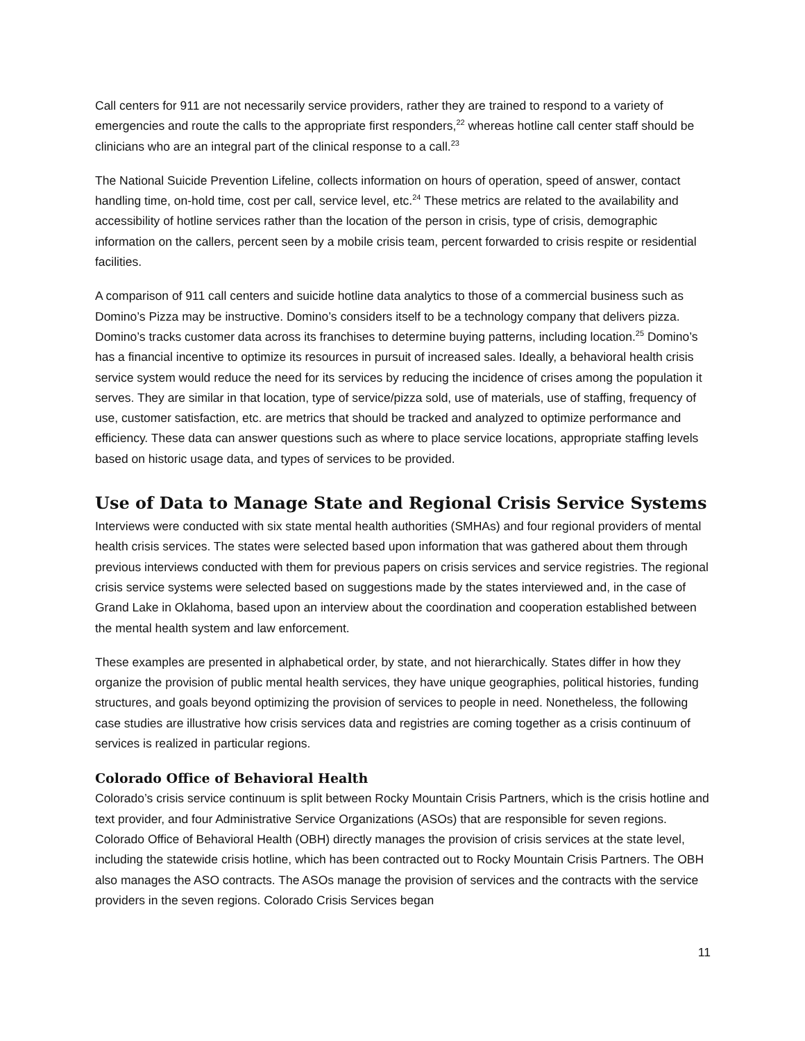Call centers for 911 are not necessarily service providers, rather they are trained to respond to a variety of emergencies and route the calls to the appropriate first responders,<sup>22</sup> whereas hotline call center staff should be clinicians who are an integral part of the clinical response to a call.<sup>23</sup>
The National Suicide Prevention Lifeline, collects information on hours of operation, speed of answer, contact handling time, on-hold time, cost per call, service level, etc.<sup>24</sup> These metrics are related to the availability and accessibility of hotline services rather than the location of the person in crisis, type of crisis, demographic information on the callers, percent seen by a mobile crisis team, percent forwarded to crisis respite or residential facilities.
A comparison of 911 call centers and suicide hotline data analytics to those of a commercial business such as Domino’s Pizza may be instructive. Domino’s considers itself to be a technology company that delivers pizza. Domino’s tracks customer data across its franchises to determine buying patterns, including location.<sup>25</sup> Domino’s has a financial incentive to optimize its resources in pursuit of increased sales. Ideally, a behavioral health crisis service system would reduce the need for its services by reducing the incidence of crises among the population it serves. They are similar in that location, type of service/pizza sold, use of materials, use of staffing, frequency of use, customer satisfaction, etc. are metrics that should be tracked and analyzed to optimize performance and efficiency. These data can answer questions such as where to place service locations, appropriate staffing levels based on historic usage data, and types of services to be provided.
Use of Data to Manage State and Regional Crisis Service Systems
Interviews were conducted with six state mental health authorities (SMHAs) and four regional providers of mental health crisis services. The states were selected based upon information that was gathered about them through previous interviews conducted with them for previous papers on crisis services and service registries. The regional crisis service systems were selected based on suggestions made by the states interviewed and, in the case of Grand Lake in Oklahoma, based upon an interview about the coordination and cooperation established between the mental health system and law enforcement.
These examples are presented in alphabetical order, by state, and not hierarchically. States differ in how they organize the provision of public mental health services, they have unique geographies, political histories, funding structures, and goals beyond optimizing the provision of services to people in need. Nonetheless, the following case studies are illustrative how crisis services data and registries are coming together as a crisis continuum of services is realized in particular regions.
Colorado Office of Behavioral Health
Colorado’s crisis service continuum is split between Rocky Mountain Crisis Partners, which is the crisis hotline and text provider, and four Administrative Service Organizations (ASOs) that are responsible for seven regions. Colorado Office of Behavioral Health (OBH) directly manages the provision of crisis services at the state level, including the statewide crisis hotline, which has been contracted out to Rocky Mountain Crisis Partners. The OBH also manages the ASO contracts. The ASOs manage the provision of services and the contracts with the service providers in the seven regions. Colorado Crisis Services began
11